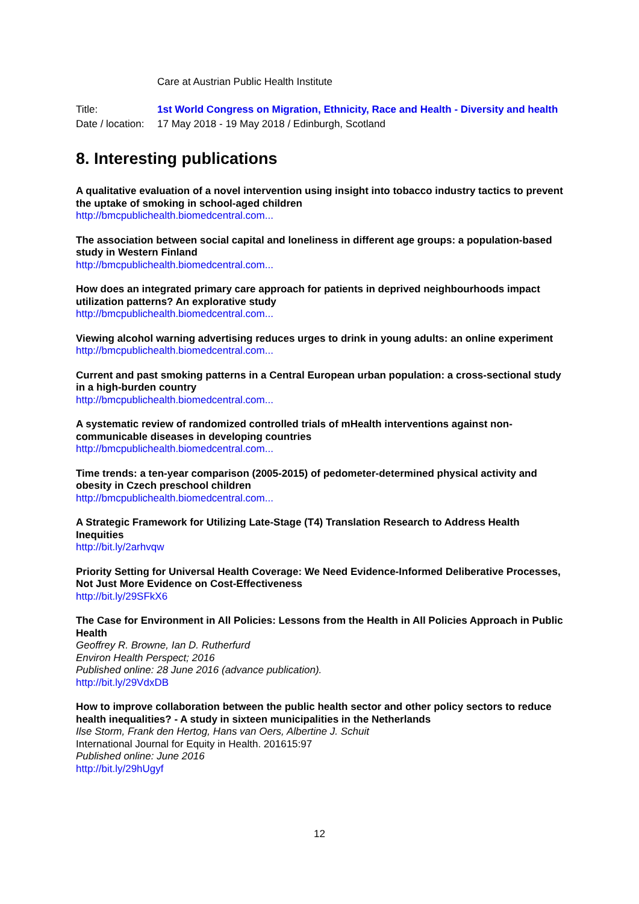Care at Austrian Public Health Institute
Title: 1st World Congress on Migration, Ethnicity, Race and Health - Diversity and health
Date / location: 17 May 2018 - 19 May 2018 / Edinburgh, Scotland
8. Interesting publications
A qualitative evaluation of a novel intervention using insight into tobacco industry tactics to prevent the uptake of smoking in school-aged children
http://bmcpublichealth.biomedcentral.com...
The association between social capital and loneliness in different age groups: a population-based study in Western Finland
http://bmcpublichealth.biomedcentral.com...
How does an integrated primary care approach for patients in deprived neighbourhoods impact utilization patterns? An explorative study
http://bmcpublichealth.biomedcentral.com...
Viewing alcohol warning advertising reduces urges to drink in young adults: an online experiment
http://bmcpublichealth.biomedcentral.com...
Current and past smoking patterns in a Central European urban population: a cross-sectional study in a high-burden country
http://bmcpublichealth.biomedcentral.com...
A systematic review of randomized controlled trials of mHealth interventions against non-communicable diseases in developing countries
http://bmcpublichealth.biomedcentral.com...
Time trends: a ten-year comparison (2005-2015) of pedometer-determined physical activity and obesity in Czech preschool children
http://bmcpublichealth.biomedcentral.com...
A Strategic Framework for Utilizing Late-Stage (T4) Translation Research to Address Health Inequities
http://bit.ly/2arhvqw
Priority Setting for Universal Health Coverage: We Need Evidence-Informed Deliberative Processes, Not Just More Evidence on Cost-Effectiveness
http://bit.ly/29SFkX6
The Case for Environment in All Policies: Lessons from the Health in All Policies Approach in Public Health
Geoffrey R. Browne, Ian D. Rutherfurd
Environ Health Perspect; 2016
Published online: 28 June 2016 (advance publication).
http://bit.ly/29VdxDB
How to improve collaboration between the public health sector and other policy sectors to reduce health inequalities? - A study in sixteen municipalities in the Netherlands
Ilse Storm, Frank den Hertog, Hans van Oers, Albertine J. Schuit
International Journal for Equity in Health. 201615:97
Published online: June 2016
http://bit.ly/29hUgyf
12